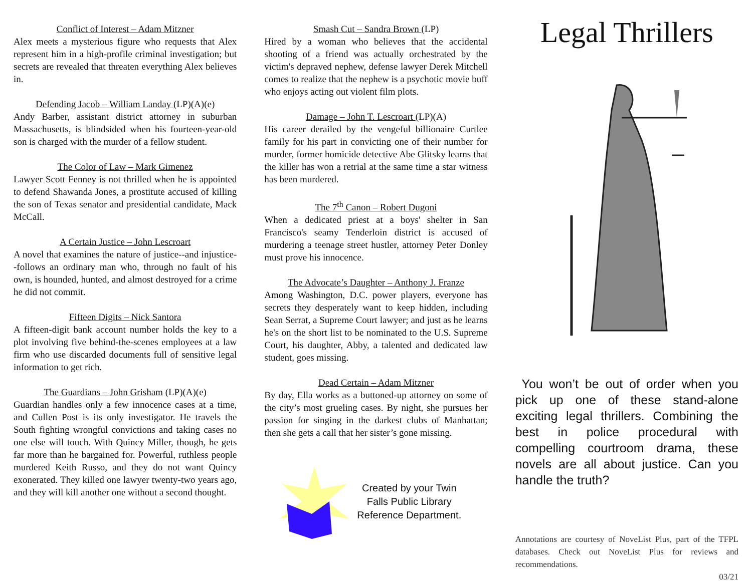Conflict of Interest – Adam Mitzner
Alex meets a mysterious figure who requests that Alex represent him in a high-profile criminal investigation; but secrets are revealed that threaten everything Alex believes in.
Defending Jacob – William Landay (LP)(A)(e)
Andy Barber, assistant district attorney in suburban Massachusetts, is blindsided when his fourteen-year-old son is charged with the murder of a fellow student.
The Color of Law – Mark Gimenez
Lawyer Scott Fenney is not thrilled when he is appointed to defend Shawanda Jones, a prostitute accused of killing the son of Texas senator and presidential candidate, Mack McCall.
A Certain Justice – John Lescroart
A novel that examines the nature of justice--and injustice--follows an ordinary man who, through no fault of his own, is hounded, hunted, and almost destroyed for a crime he did not commit.
Fifteen Digits – Nick Santora
A fifteen-digit bank account number holds the key to a plot involving five behind-the-scenes employees at a law firm who use discarded documents full of sensitive legal information to get rich.
The Guardians – John Grisham (LP)(A)(e)
Guardian handles only a few innocence cases at a time, and Cullen Post is its only investigator. He travels the South fighting wrongful convictions and taking cases no one else will touch. With Quincy Miller, though, he gets far more than he bargained for. Powerful, ruthless people murdered Keith Russo, and they do not want Quincy exonerated. They killed one lawyer twenty-two years ago, and they will kill another one without a second thought.
Smash Cut – Sandra Brown (LP)
Hired by a woman who believes that the accidental shooting of a friend was actually orchestrated by the victim's depraved nephew, defense lawyer Derek Mitchell comes to realize that the nephew is a psychotic movie buff who enjoys acting out violent film plots.
Damage – John T. Lescroart (LP)(A)
His career derailed by the vengeful billionaire Curtlee family for his part in convicting one of their number for murder, former homicide detective Abe Glitsky learns that the killer has won a retrial at the same time a star witness has been murdered.
The 7<sup>th</sup> Canon – Robert Dugoni
When a dedicated priest at a boys' shelter in San Francisco's seamy Tenderloin district is accused of murdering a teenage street hustler, attorney Peter Donley must prove his innocence.
The Advocate’s Daughter – Anthony J. Franze
Among Washington, D.C. power players, everyone has secrets they desperately want to keep hidden, including Sean Serrat, a Supreme Court lawyer; and just as he learns he's on the short list to be nominated to the U.S. Supreme Court, his daughter, Abby, a talented and dedicated law student, goes missing.
Dead Certain – Adam Mitzner
By day, Ella works as a buttoned-up attorney on some of the city’s most grueling cases. By night, she pursues her passion for singing in the darkest clubs of Manhattan; then she gets a call that her sister’s gone missing.
Created by your Twin
Falls Public Library
Reference Department.
Legal Thrillers
You won’t be out of order when you pick up one of these stand-alone exciting legal thrillers. Combining the best in police procedural with compelling courtroom drama, these novels are all about justice. Can you handle the truth?
Annotations are courtesy of NoveList Plus, part of the TFPL databases. Check out NoveList Plus for reviews and recommendations.
03/21